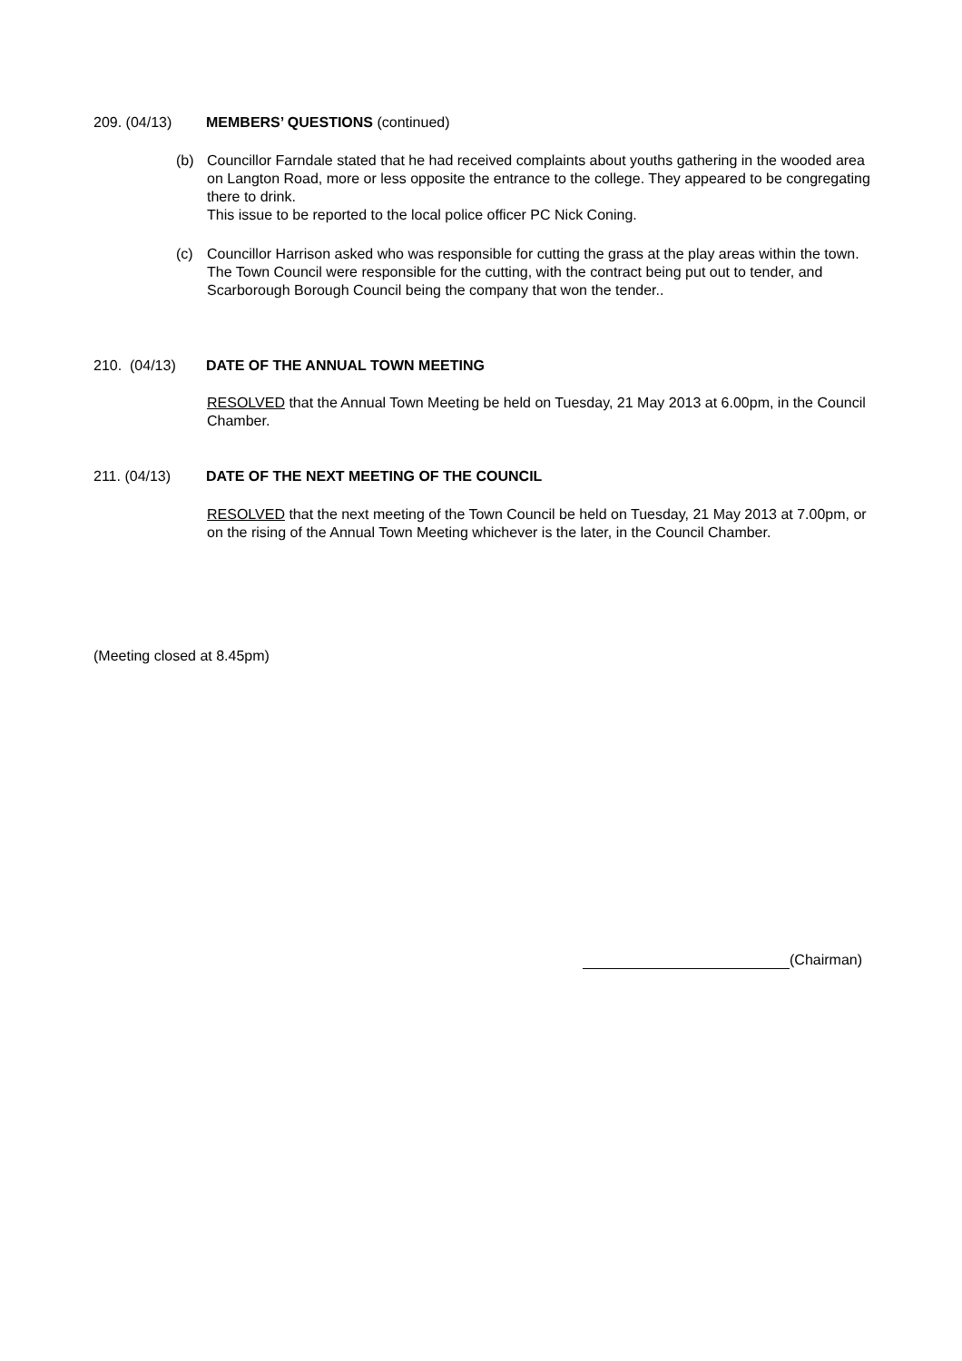209. (04/13) MEMBERS’ QUESTIONS (continued)
(b) Councillor Farndale stated that he had received complaints about youths gathering in the wooded area on Langton Road, more or less opposite the entrance to the college. They appeared to be congregating there to drink.
This issue to be reported to the local police officer PC Nick Coning.
(c) Councillor Harrison asked who was responsible for cutting the grass at the play areas within the town.
The Town Council were responsible for the cutting, with the contract being put out to tender, and Scarborough Borough Council being the company that won the tender..
210. (04/13) DATE OF THE ANNUAL TOWN MEETING
RESOLVED that the Annual Town Meeting be held on Tuesday, 21 May 2013 at 6.00pm, in the Council Chamber.
211. (04/13) DATE OF THE NEXT MEETING OF THE COUNCIL
RESOLVED that the next meeting of the Town Council be held on Tuesday, 21 May 2013 at 7.00pm, or on the rising of the Annual Town Meeting whichever is the later, in the Council Chamber.
(Meeting closed at 8.45pm)
(Chairman)